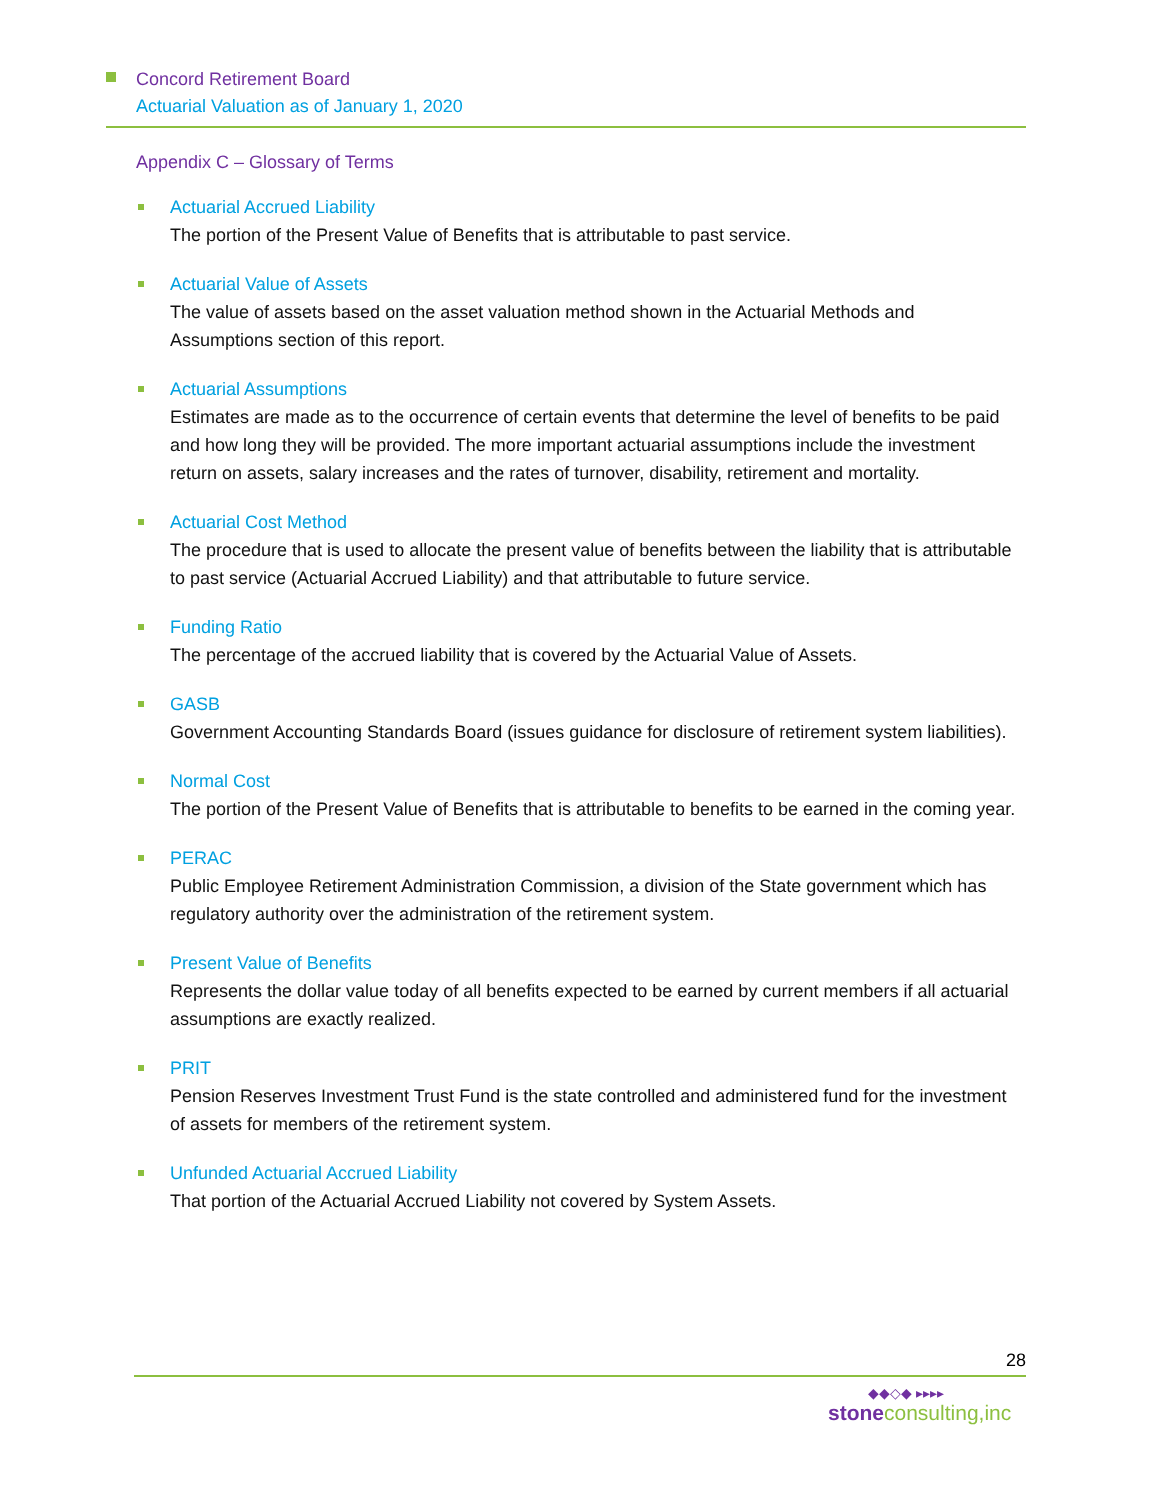Concord Retirement Board
Actuarial Valuation as of January 1, 2020
Appendix C – Glossary of Terms
Actuarial Accrued Liability
The portion of the Present Value of Benefits that is attributable to past service.
Actuarial Value of Assets
The value of assets based on the asset valuation method shown in the Actuarial Methods and Assumptions section of this report.
Actuarial Assumptions
Estimates are made as to the occurrence of certain events that determine the level of benefits to be paid and how long they will be provided. The more important actuarial assumptions include the investment return on assets, salary increases and the rates of turnover, disability, retirement and mortality.
Actuarial Cost Method
The procedure that is used to allocate the present value of benefits between the liability that is attributable to past service (Actuarial Accrued Liability) and that attributable to future service.
Funding Ratio
The percentage of the accrued liability that is covered by the Actuarial Value of Assets.
GASB
Government Accounting Standards Board (issues guidance for disclosure of retirement system liabilities).
Normal Cost
The portion of the Present Value of Benefits that is attributable to benefits to be earned in the coming year.
PERAC
Public Employee Retirement Administration Commission, a division of the State government which has regulatory authority over the administration of the retirement system.
Present Value of Benefits
Represents the dollar value today of all benefits expected to be earned by current members if all actuarial assumptions are exactly realized.
PRIT
Pension Reserves Investment Trust Fund is the state controlled and administered fund for the investment of assets for members of the retirement system.
Unfunded Actuarial Accrued Liability
That portion of the Actuarial Accrued Liability not covered by System Assets.
28
◆◆◇◆ ▸▸▸▸
stone consulting,inc